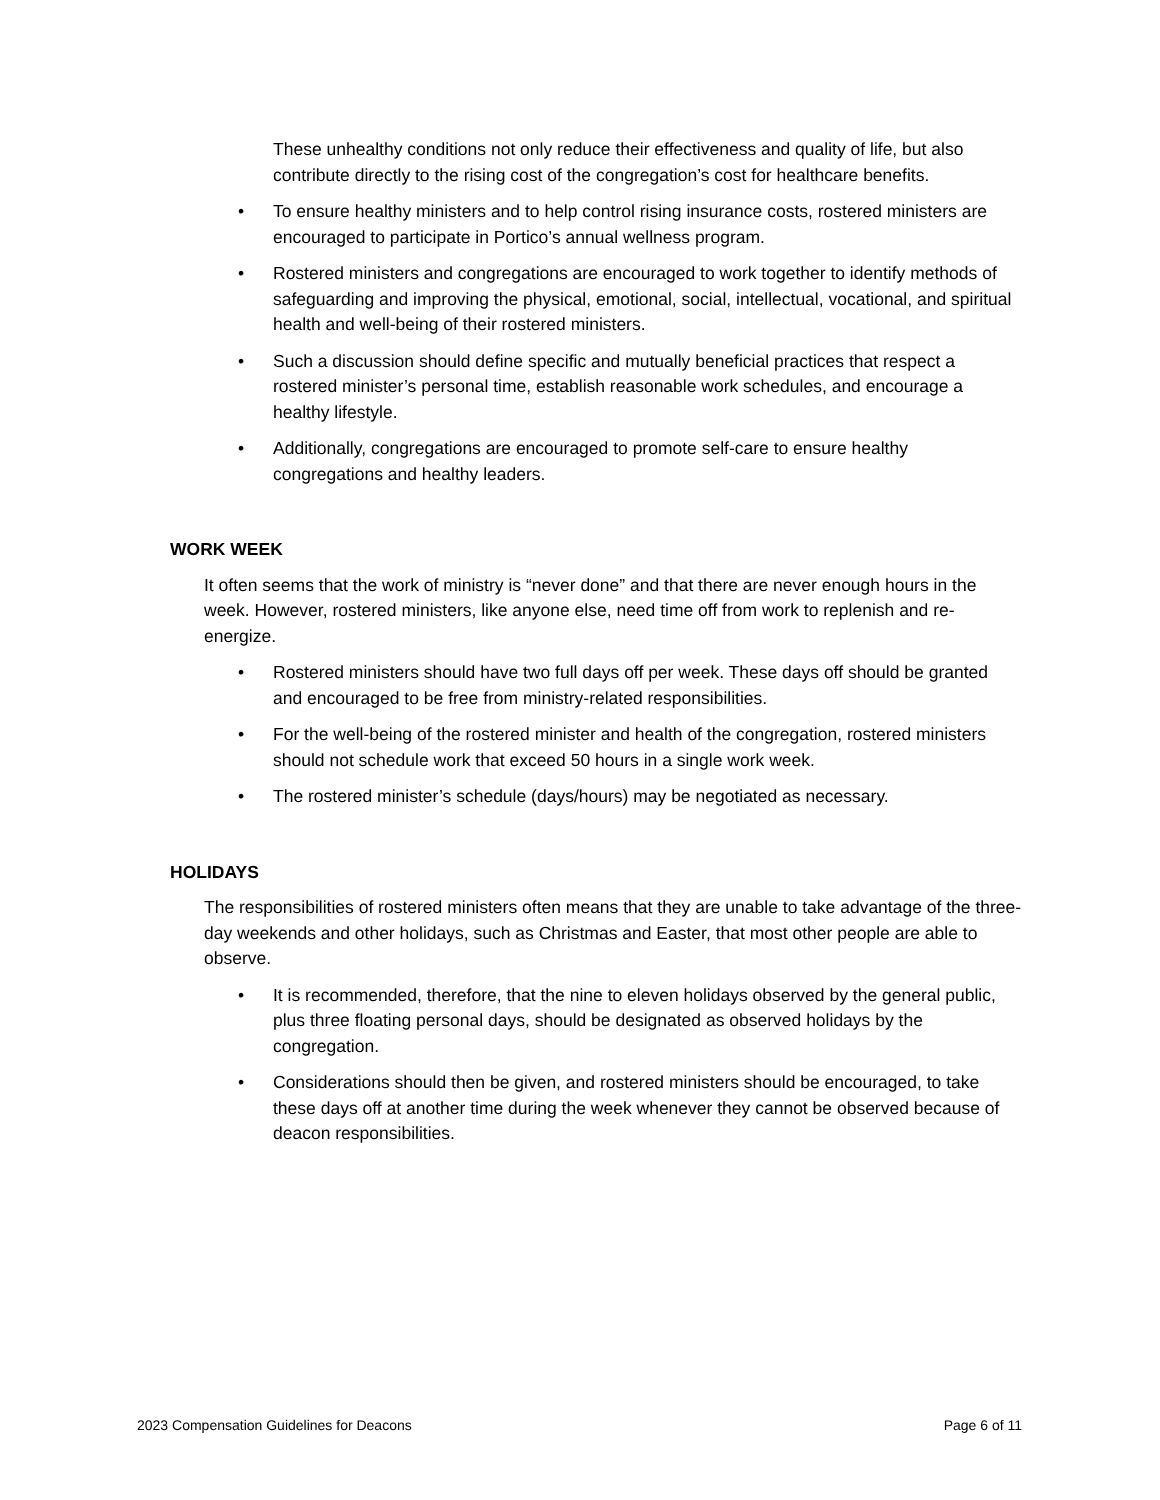These unhealthy conditions not only reduce their effectiveness and quality of life, but also contribute directly to the rising cost of the congregation’s cost for healthcare benefits.
• To ensure healthy ministers and to help control rising insurance costs, rostered ministers are encouraged to participate in Portico’s annual wellness program.
• Rostered ministers and congregations are encouraged to work together to identify methods of safeguarding and improving the physical, emotional, social, intellectual, vocational, and spiritual health and well-being of their rostered ministers.
• Such a discussion should define specific and mutually beneficial practices that respect a rostered minister’s personal time, establish reasonable work schedules, and encourage a healthy lifestyle.
• Additionally, congregations are encouraged to promote self-care to ensure healthy congregations and healthy leaders.
WORK WEEK
It often seems that the work of ministry is “never done” and that there are never enough hours in the week. However, rostered ministers, like anyone else, need time off from work to replenish and re-energize.
• Rostered ministers should have two full days off per week. These days off should be granted and encouraged to be free from ministry-related responsibilities.
• For the well-being of the rostered minister and health of the congregation, rostered ministers should not schedule work that exceed 50 hours in a single work week.
• The rostered minister’s schedule (days/hours) may be negotiated as necessary.
HOLIDAYS
The responsibilities of rostered ministers often means that they are unable to take advantage of the three-day weekends and other holidays, such as Christmas and Easter, that most other people are able to observe.
• It is recommended, therefore, that the nine to eleven holidays observed by the general public, plus three floating personal days, should be designated as observed holidays by the congregation.
• Considerations should then be given, and rostered ministers should be encouraged, to take these days off at another time during the week whenever they cannot be observed because of deacon responsibilities.
2023 Compensation Guidelines for Deacons Page 6 of 11